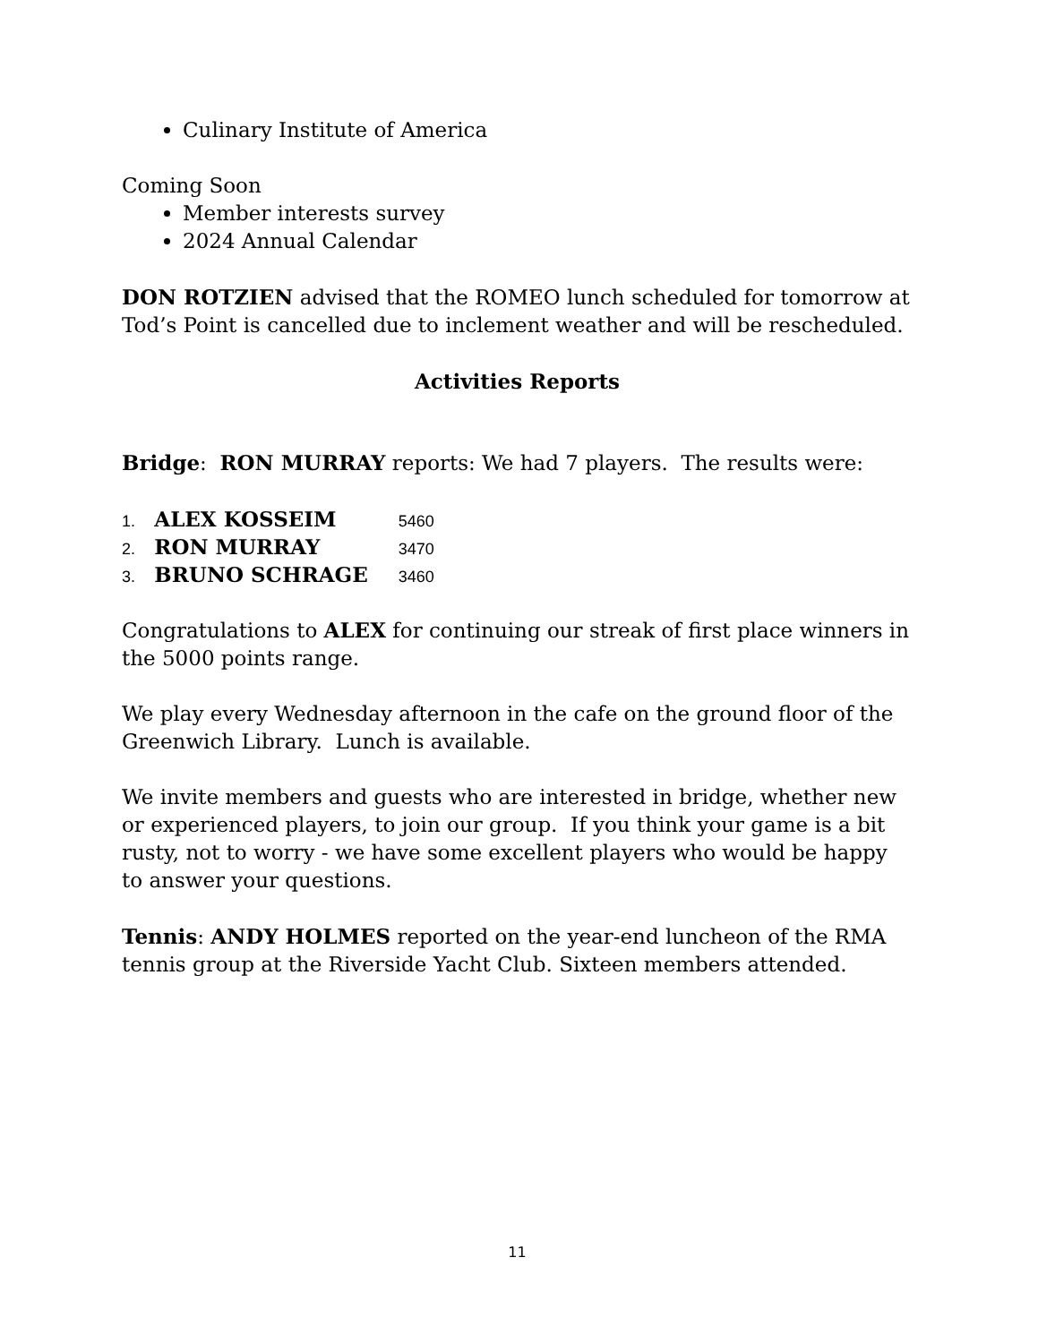Culinary Institute of America
Coming Soon
Member interests survey
2024 Annual Calendar
DON ROTZIEN advised that the ROMEO lunch scheduled for tomorrow at Tod’s Point is cancelled due to inclement weather and will be rescheduled.
Activities Reports
Bridge: RON MURRAY reports: We had 7 players. The results were:
1. ALEX KOSSEIM 5460
2. RON MURRAY 3470
3. BRUNO SCHRAGE 3460
Congratulations to ALEX for continuing our streak of first place winners in the 5000 points range.
We play every Wednesday afternoon in the cafe on the ground floor of the Greenwich Library. Lunch is available.
We invite members and guests who are interested in bridge, whether new or experienced players, to join our group. If you think your game is a bit rusty, not to worry - we have some excellent players who would be happy to answer your questions.
Tennis: ANDY HOLMES reported on the year-end luncheon of the RMA tennis group at the Riverside Yacht Club. Sixteen members attended.
11